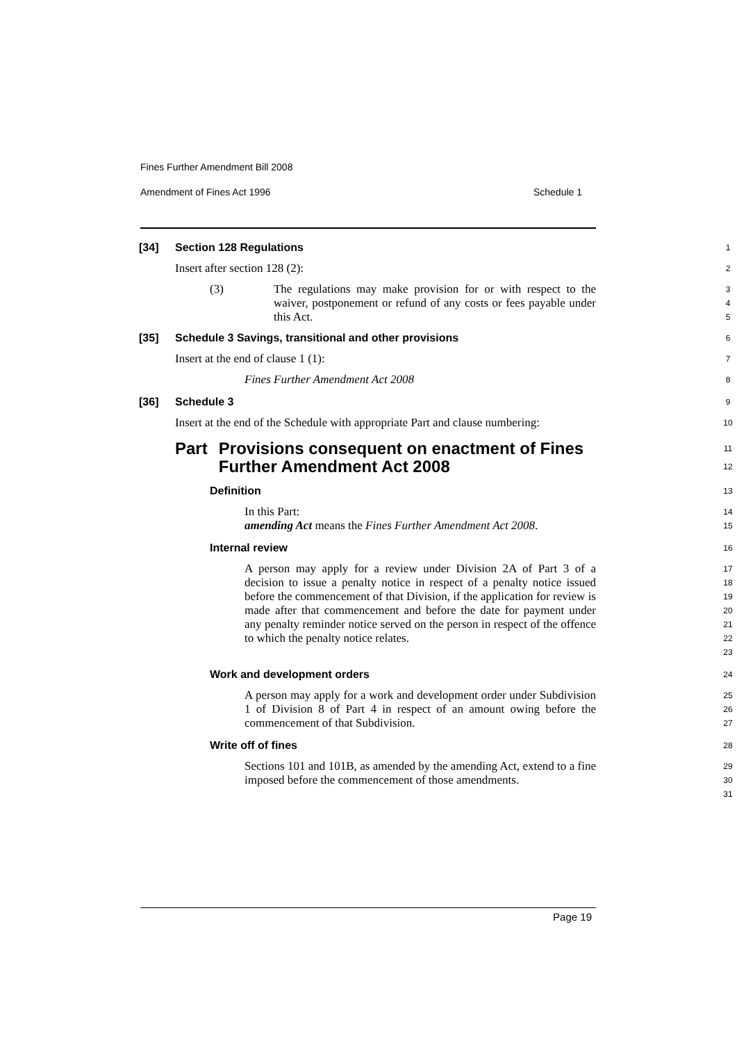Fines Further Amendment Bill 2008
Amendment of Fines Act 1996 Schedule 1
[34] Section 128 Regulations
1
Insert after section 128 (2):
2
(3) The regulations may make provision for or with respect to the waiver, postponement or refund of any costs or fees payable under this Act.
3
4
5
[35] Schedule 3 Savings, transitional and other provisions
6
Insert at the end of clause 1 (1):
7
Fines Further Amendment Act 2008
8
[36] Schedule 3
9
Insert at the end of the Schedule with appropriate Part and clause numbering:
10
Part Provisions consequent on enactment of Fines Further Amendment Act 2008
11
12
Definition
13
In this Part:
amending Act means the Fines Further Amendment Act 2008.
14
15
Internal review
16
A person may apply for a review under Division 2A of Part 3 of a decision to issue a penalty notice in respect of a penalty notice issued before the commencement of that Division, if the application for review is made after that commencement and before the date for payment under any penalty reminder notice served on the person in respect of the offence to which the penalty notice relates.
17
18
19
20
21
22
23
Work and development orders
24
A person may apply for a work and development order under Subdivision 1 of Division 8 of Part 4 in respect of an amount owing before the commencement of that Subdivision.
25
26
27
Write off of fines
28
Sections 101 and 101B, as amended by the amending Act, extend to a fine imposed before the commencement of those amendments.
29
30
31
Page 19